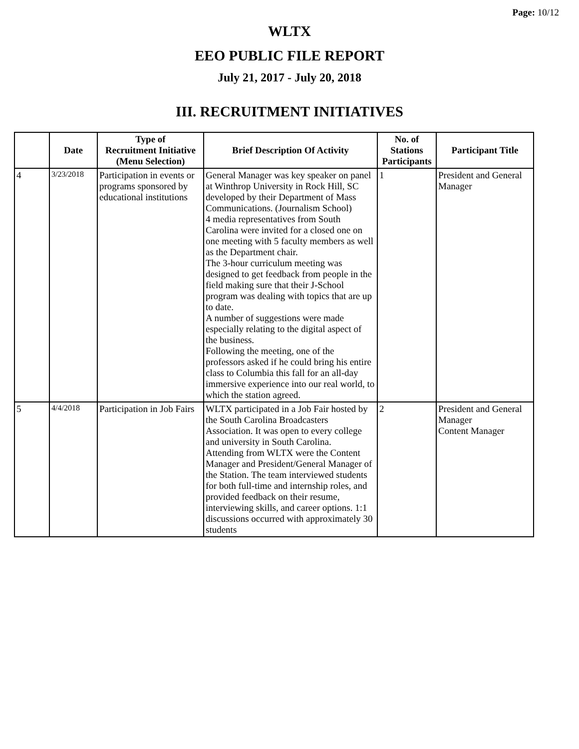Page: 10/12
WLTX
EEO PUBLIC FILE REPORT
July 21, 2017 - July 20, 2018
III. RECRUITMENT INITIATIVES
| | Date | Type of Recruitment Initiative (Menu Selection) | Brief Description Of Activity | No. of Stations Participants | Participant Title |
| --- | --- | --- | --- | --- | --- |
| 4 | 3/23/2018 | Participation in events or programs sponsored by educational institutions | General Manager was key speaker on panel at Winthrop University in Rock Hill, SC developed by their Department of Mass Communications. (Journalism School) 4 media representatives from South Carolina were invited for a closed one on one meeting with 5 faculty members as well as the Department chair. The 3-hour curriculum meeting was designed to get feedback from people in the field making sure that their J-School program was dealing with topics that are up to date. A number of suggestions were made especially relating to the digital aspect of the business. Following the meeting, one of the professors asked if he could bring his entire class to Columbia this fall for an all-day immersive experience into our real world, to which the station agreed. | 1 | President and General Manager |
| 5 | 4/4/2018 | Participation in Job Fairs | WLTX participated in a Job Fair hosted by the South Carolina Broadcasters Association. It was open to every college and university in South Carolina. Attending from WLTX were the Content Manager and President/General Manager of the Station. The team interviewed students for both full-time and internship roles, and provided feedback on their resume, interviewing skills, and career options. 1:1 discussions occurred with approximately 30 students | 2 | President and General Manager Content Manager |